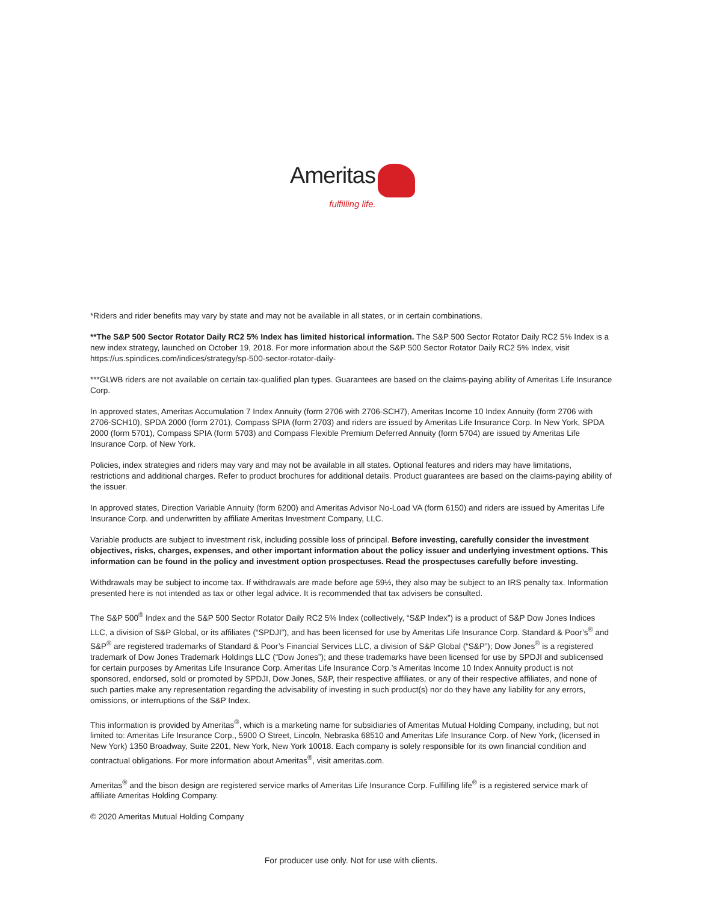Ameritas
fulfilling life.
*Riders and rider benefits may vary by state and may not be available in all states, or in certain combinations.
**The S&P 500 Sector Rotator Daily RC2 5% Index has limited historical information. The S&P 500 Sector Rotator Daily RC2 5% Index is a new index strategy, launched on October 19, 2018. For more information about the S&P 500 Sector Rotator Daily RC2 5% Index, visit https://us.spindices.com/indices/strategy/sp-500-sector-rotator-daily-
***GLWB riders are not available on certain tax-qualified plan types. Guarantees are based on the claims-paying ability of Ameritas Life Insurance Corp.
In approved states, Ameritas Accumulation 7 Index Annuity (form 2706 with 2706-SCH7), Ameritas Income 10 Index Annuity (form 2706 with 2706-SCH10), SPDA 2000 (form 2701), Compass SPIA (form 2703) and riders are issued by Ameritas Life Insurance Corp. In New York, SPDA 2000 (form 5701), Compass SPIA (form 5703) and Compass Flexible Premium Deferred Annuity (form 5704) are issued by Ameritas Life Insurance Corp. of New York.
Policies, index strategies and riders may vary and may not be available in all states. Optional features and riders may have limitations, restrictions and additional charges. Refer to product brochures for additional details. Product guarantees are based on the claims-paying ability of the issuer.
In approved states, Direction Variable Annuity (form 6200) and Ameritas Advisor No-Load VA (form 6150) and riders are issued by Ameritas Life Insurance Corp. and underwritten by affiliate Ameritas Investment Company, LLC.
Variable products are subject to investment risk, including possible loss of principal. Before investing, carefully consider the investment objectives, risks, charges, expenses, and other important information about the policy issuer and underlying investment options. This information can be found in the policy and investment option prospectuses. Read the prospectuses carefully before investing.
Withdrawals may be subject to income tax. If withdrawals are made before age 59½, they also may be subject to an IRS penalty tax. Information presented here is not intended as tax or other legal advice. It is recommended that tax advisers be consulted.
The S&P 500<sup>®</sup> Index and the S&P 500 Sector Rotator Daily RC2 5% Index (collectively, “S&P Index”) is a product of S&P Dow Jones Indices LLC, a division of S&P Global, or its affiliates (“SPDJI”), and has been licensed for use by Ameritas Life Insurance Corp. Standard & Poor’s<sup>®</sup> and S&P<sup>®</sup> are registered trademarks of Standard & Poor’s Financial Services LLC, a division of S&P Global (“S&P”); Dow Jones<sup>®</sup> is a registered trademark of Dow Jones Trademark Holdings LLC (“Dow Jones”); and these trademarks have been licensed for use by SPDJI and sublicensed for certain purposes by Ameritas Life Insurance Corp. Ameritas Life Insurance Corp.’s Ameritas Income 10 Index Annuity product is not sponsored, endorsed, sold or promoted by SPDJI, Dow Jones, S&P, their respective affiliates, or any of their respective affiliates, and none of such parties make any representation regarding the advisability of investing in such product(s) nor do they have any liability for any errors, omissions, or interruptions of the S&P Index.
This information is provided by Ameritas<sup>®</sup>, which is a marketing name for subsidiaries of Ameritas Mutual Holding Company, including, but not limited to: Ameritas Life Insurance Corp., 5900 O Street, Lincoln, Nebraska 68510 and Ameritas Life Insurance Corp. of New York, (licensed in New York) 1350 Broadway, Suite 2201, New York, New York 10018. Each company is solely responsible for its own financial condition and contractual obligations. For more information about Ameritas<sup>®</sup>, visit ameritas.com.
Ameritas<sup>®</sup> and the bison design are registered service marks of Ameritas Life Insurance Corp. Fulfilling life<sup>®</sup> is a registered service mark of affiliate Ameritas Holding Company.
© 2020 Ameritas Mutual Holding Company
For producer use only. Not for use with clients.